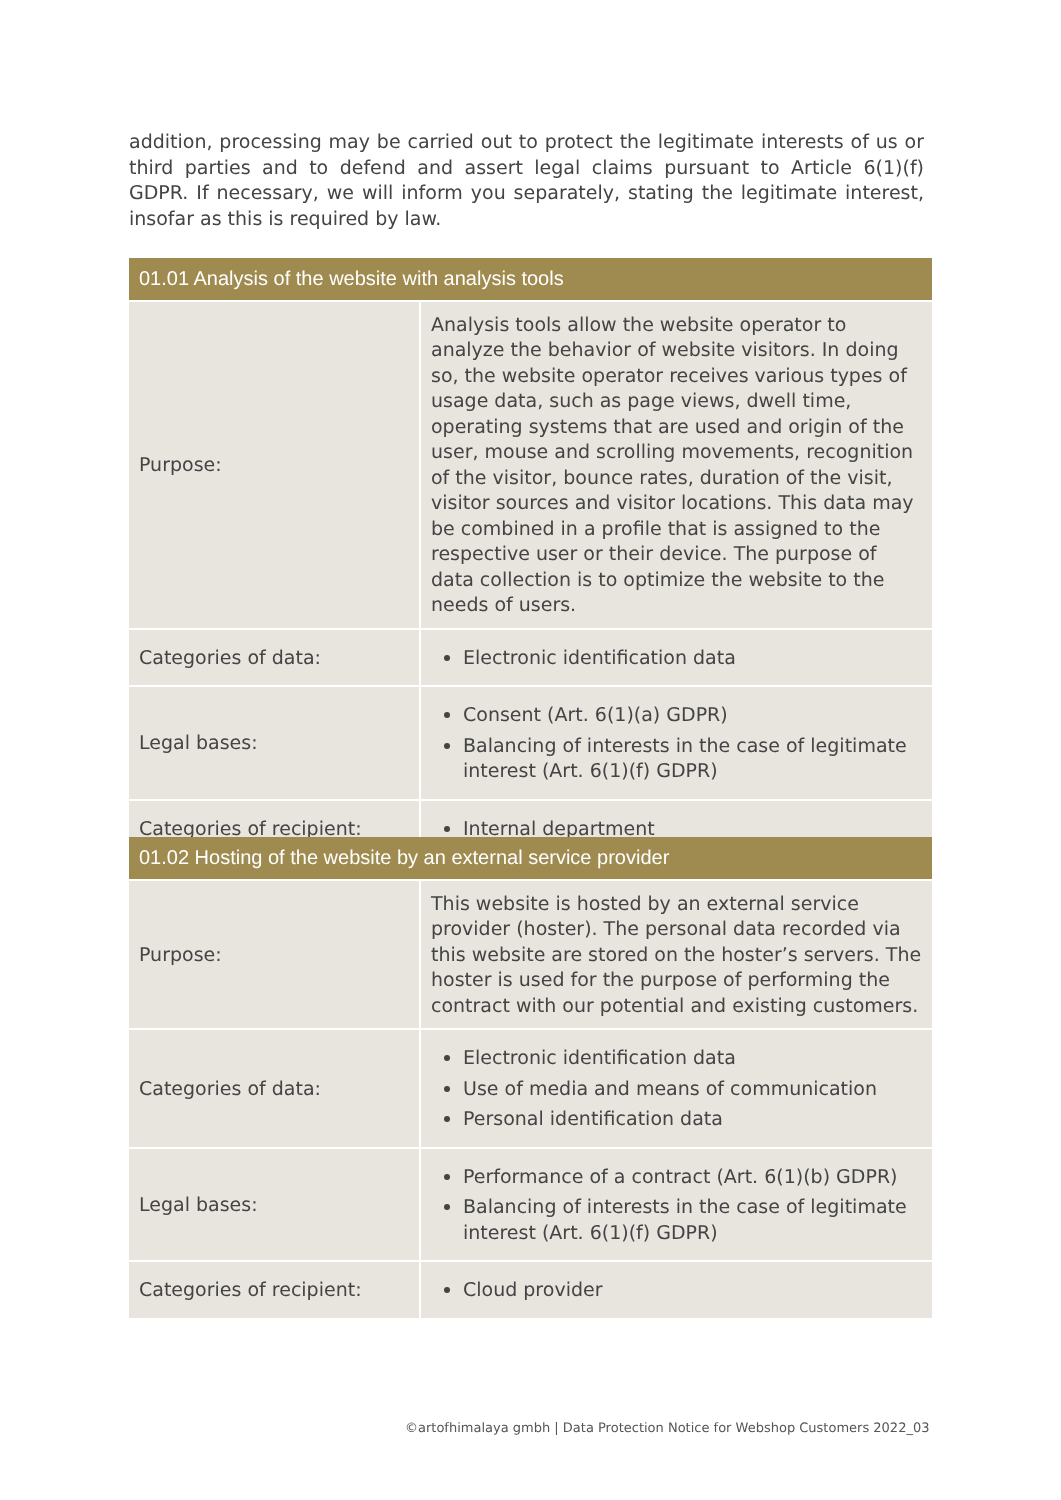addition, processing may be carried out to protect the legitimate interests of us or third parties and to defend and assert legal claims pursuant to Article 6(1)(f) GDPR. If necessary, we will inform you separately, stating the legitimate interest, insofar as this is required by law.
| 01.01 Analysis of the website with analysis tools | |
| --- | --- |
| Purpose: | Analysis tools allow the website operator to analyze the behavior of website visitors. In doing so, the website operator receives various types of usage data, such as page views, dwell time, operating systems that are used and origin of the user, mouse and scrolling movements, recognition of the visitor, bounce rates, duration of the visit, visitor sources and visitor locations. This data may be combined in a profile that is assigned to the respective user or their device. The purpose of data collection is to optimize the website to the needs of users. |
| Categories of data: | Electronic identification data |
| Legal bases: | Consent (Art. 6(1)(a) GDPR) Balancing of interests in the case of legitimate interest (Art. 6(1)(f) GDPR) |
| Categories of recipient: | Internal department |
| 01.02 Hosting of the website by an external service provider | |
| --- | --- |
| Purpose: | This website is hosted by an external service provider (hoster). The personal data recorded via this website are stored on the hoster’s servers. The hoster is used for the purpose of performing the contract with our potential and existing customers. |
| Categories of data: | Electronic identification data Use of media and means of communication Personal identification data |
| Legal bases: | Performance of a contract (Art. 6(1)(b) GDPR) Balancing of interests in the case of legitimate interest (Art. 6(1)(f) GDPR) |
| Categories of recipient: | Cloud provider |
©artofhimalaya gmbh | Data Protection Notice for Webshop Customers 2022_03